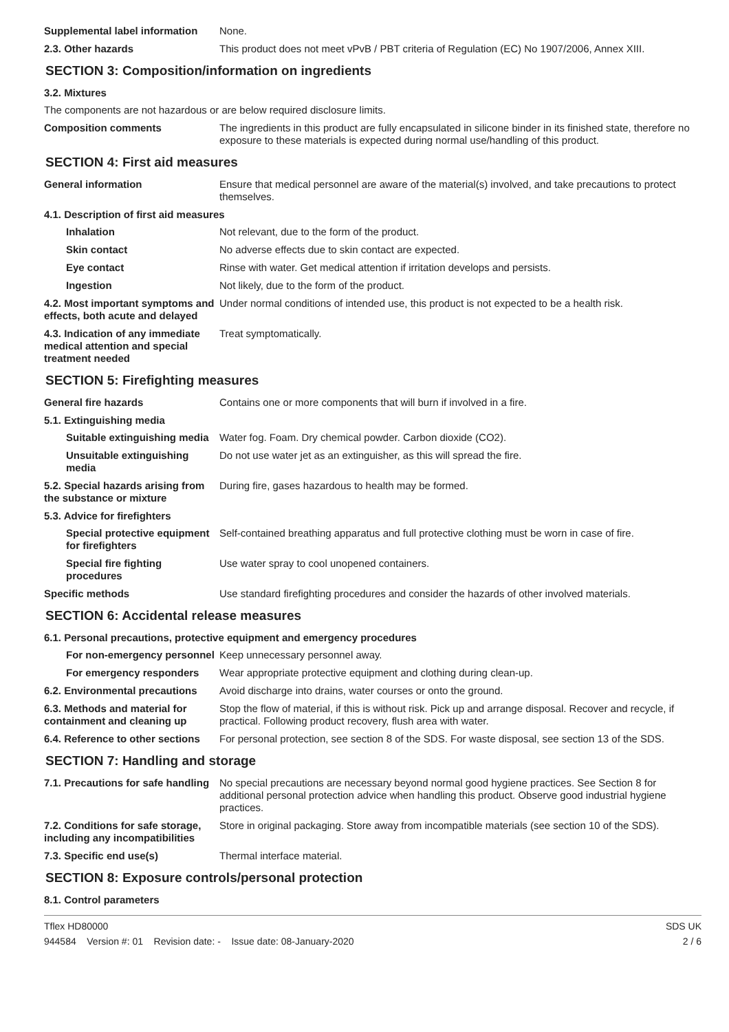Supplemental label information
None.
2.3. Other hazards This product does not meet vPvB / PBT criteria of Regulation (EC) No 1907/2006, Annex XIII.
SECTION 3: Composition/information on ingredients
3.2. Mixtures
The components are not hazardous or are below required disclosure limits.
Composition comments The ingredients in this product are fully encapsulated in silicone binder in its finished state, therefore no exposure to these materials is expected during normal use/handling of this product.
SECTION 4: First aid measures
General information Ensure that medical personnel are aware of the material(s) involved, and take precautions to protect themselves.
4.1. Description of first aid measures
Inhalation Not relevant, due to the form of the product.
Skin contact No adverse effects due to skin contact are expected.
Eye contact Rinse with water. Get medical attention if irritation develops and persists.
Ingestion Not likely, due to the form of the product.
4.2. Most important symptoms and effects, both acute and delayed
Under normal conditions of intended use, this product is not expected to be a health risk.
4.3. Indication of any immediate medical attention and special treatment needed
Treat symptomatically.
SECTION 5: Firefighting measures
General fire hazards Contains one or more components that will burn if involved in a fire.
5.1. Extinguishing media
Suitable extinguishing media
Water fog. Foam. Dry chemical powder. Carbon dioxide (CO2).
Unsuitable extinguishing media
Do not use water jet as an extinguisher, as this will spread the fire.
5.2. Special hazards arising from the substance or mixture
During fire, gases hazardous to health may be formed.
5.3. Advice for firefighters
Special protective equipment for firefighters
Self-contained breathing apparatus and full protective clothing must be worn in case of fire.
Special fire fighting procedures
Use water spray to cool unopened containers.
Specific methods Use standard firefighting procedures and consider the hazards of other involved materials.
SECTION 6: Accidental release measures
6.1. Personal precautions, protective equipment and emergency procedures
For non-emergency personnel
Keep unnecessary personnel away.
For emergency responders Wear appropriate protective equipment and clothing during clean-up.
6.2. Environmental precautions
Avoid discharge into drains, water courses or onto the ground.
6.3. Methods and material for containment and cleaning up
Stop the flow of material, if this is without risk. Pick up and arrange disposal. Recover and recycle, if practical. Following product recovery, flush area with water.
6.4. Reference to other sections
For personal protection, see section 8 of the SDS. For waste disposal, see section 13 of the SDS.
SECTION 7: Handling and storage
7.1. Precautions for safe handling
No special precautions are necessary beyond normal good hygiene practices. See Section 8 for additional personal protection advice when handling this product. Observe good industrial hygiene practices.
7.2. Conditions for safe storage, including any incompatibilities
Store in original packaging. Store away from incompatible materials (see section 10 of the SDS).
7.3. Specific end use(s) Thermal interface material.
SECTION 8: Exposure controls/personal protection
8.1. Control parameters
Tflex HD80000
944584 Version #: 01 Revision date: - Issue date: 08-January-2020
SDS UK
2 / 6